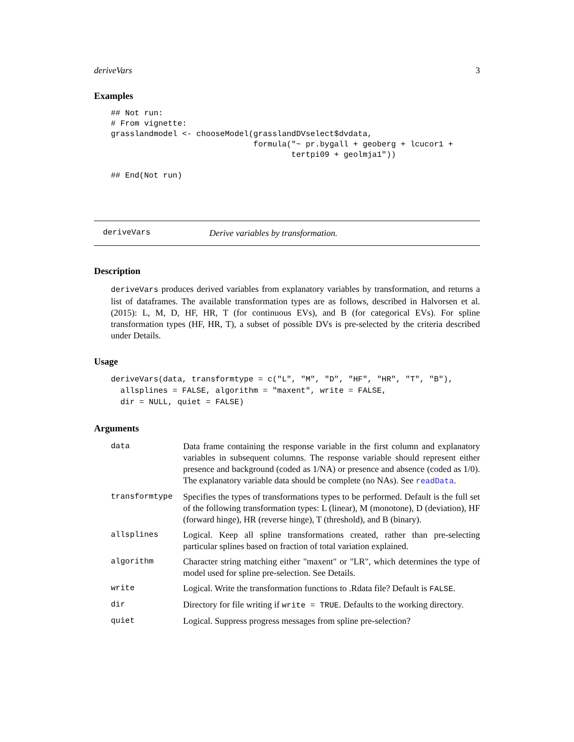deriveVars 3
Examples
## Not run:
# From vignette:
grasslandmodel <- chooseModel(grasslandDVselect$dvdata,
                              formula("~ pr.bygall + geoberg + lcucor1 +
                                      tertpi09 + geolmja1"))

## End(Not run)
deriveVars Derive variables by transformation.
Description
deriveVars produces derived variables from explanatory variables by transformation, and returns a list of dataframes. The available transformation types are as follows, described in Halvorsen et al. (2015): L, M, D, HF, HR, T (for continuous EVs), and B (for categorical EVs). For spline transformation types (HF, HR, T), a subset of possible DVs is pre-selected by the criteria described under Details.
Usage
deriveVars(data, transformtype = c("L", "M", "D", "HF", "HR", "T", "B"),
  allsplines = FALSE, algorithm = "maxent", write = FALSE,
  dir = NULL, quiet = FALSE)
Arguments
| data | Data frame containing the response variable in the first column and explanatory variables in subsequent columns. The response variable should represent either presence and background (coded as 1/NA) or presence and absence (coded as 1/0). The explanatory variable data should be complete (no NAs). See readData . |
| transformtype | Specifies the types of transformations types to be performed. Default is the full set of the following transformation types: L (linear), M (monotone), D (deviation), HF (forward hinge), HR (reverse hinge), T (threshold), and B (binary). |
| allsplines | Logical. Keep all spline transformations created, rather than pre-selecting particular splines based on fraction of total variation explained. |
| algorithm | Character string matching either "maxent" or "LR", which determines the type of model used for spline pre-selection. See Details. |
| write | Logical. Write the transformation functions to .Rdata file? Default is FALSE . |
| dir | Directory for file writing if write = TRUE . Defaults to the working directory. |
| quiet | Logical. Suppress progress messages from spline pre-selection? |